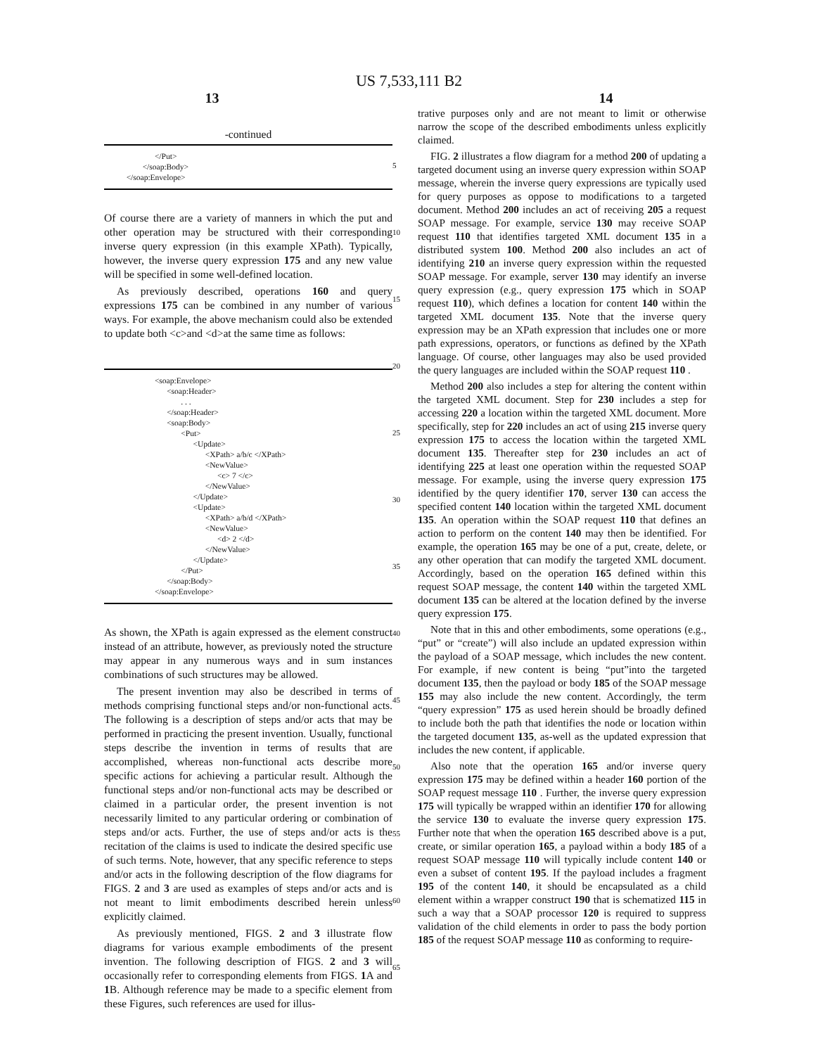US 7,533,111 B2
13 14
-continued
</Put> </soap:Body> </soap:Envelope>
Of course there are a variety of manners in which the put and other operation may be structured with their corresponding inverse query expression (in this example XPath). Typically, however, the inverse query expression 175 and any new value will be specified in some well-defined location.
As previously described, operations 160 and query expressions 175 can be combined in any number of various ways. For example, the above mechanism could also be extended to update both <c>and <d>at the same time as follows:
<soap:Envelope> <soap:Header> . . . </soap:Header> <soap:Body> <Put> <Update> <XPath> a/b/c </XPath> <NewValue> <c> 7 </c> </NewValue> </Update> <Update> <XPath> a/b/d </XPath> <NewValue> <d> 2 </d> </NewValue> </Update> </Put> </soap:Body> </soap:Envelope>
As shown, the XPath is again expressed as the element construct instead of an attribute, however, as previously noted the structure may appear in any numerous ways and in sum instances combinations of such structures may be allowed.
The present invention may also be described in terms of methods comprising functional steps and/or non-functional acts. The following is a description of steps and/or acts that may be performed in practicing the present invention. Usually, functional steps describe the invention in terms of results that are accomplished, whereas non-functional acts describe more specific actions for achieving a particular result. Although the functional steps and/or non-functional acts may be described or claimed in a particular order, the present invention is not necessarily limited to any particular ordering or combination of steps and/or acts. Further, the use of steps and/or acts is the recitation of the claims is used to indicate the desired specific use of such terms. Note, however, that any specific reference to steps and/or acts in the following description of the flow diagrams for FIGS. 2 and 3 are used as examples of steps and/or acts and is not meant to limit embodiments described herein unless explicitly claimed.
As previously mentioned, FIGS. 2 and 3 illustrate flow diagrams for various example embodiments of the present invention. The following description of FIGS. 2 and 3 will occasionally refer to corresponding elements from FIGS. 1 A and 1 B. Although reference may be made to a specific element from these Figures, such references are used for illus-
5
10
15
20
25
30
35
40
45
50
55
60
65
trative purposes only and are not meant to limit or otherwise narrow the scope of the described embodiments unless explicitly claimed.
FIG. 2 illustrates a flow diagram for a method 200 of updating a targeted document using an inverse query expression within SOAP message, wherein the inverse query expressions are typically used for query purposes as oppose to modifications to a targeted document. Method 200 includes an act of receiving 205 a request SOAP message. For example, service 130 may receive SOAP request 110 that identifies targeted XML document 135 in a distributed system 100. Method 200 also includes an act of identifying 210 an inverse query expression within the requested SOAP message. For example, server 130 may identify an inverse query expression (e.g., query expression 175 which in SOAP request 110), which defines a location for content 140 within the targeted XML document 135. Note that the inverse query expression may be an XPath expression that includes one or more path expressions, operators, or functions as defined by the XPath language. Of course, other languages may also be used provided the query languages are included within the SOAP request 110 .
Method 200 also includes a step for altering the content within the targeted XML document. Step for 230 includes a step for accessing 220 a location within the targeted XML document. More specifically, step for 220 includes an act of using 215 inverse query expression 175 to access the location within the targeted XML document 135. Thereafter step for 230 includes an act of identifying 225 at least one operation within the requested SOAP message. For example, using the inverse query expression 175 identified by the query identifier 170, server 130 can access the specified content 140 location within the targeted XML document 135. An operation within the SOAP request 110 that defines an action to perform on the content 140 may then be identified. For example, the operation 165 may be one of a put, create, delete, or any other operation that can modify the targeted XML document. Accordingly, based on the operation 165 defined within this request SOAP message, the content 140 within the targeted XML document 135 can be altered at the location defined by the inverse query expression 175.
Note that in this and other embodiments, some operations (e.g., “put” or “create”) will also include an updated expression within the payload of a SOAP message, which includes the new content. For example, if new content is being “put”into the targeted document 135, then the payload or body 185 of the SOAP message 155 may also include the new content. Accordingly, the term “query expression” 175 as used herein should be broadly defined to include both the path that identifies the node or location within the targeted document 135, as-well as the updated expression that includes the new content, if applicable.
Also note that the operation 165 and/or inverse query expression 175 may be defined within a header 160 portion of the SOAP request message 110 . Further, the inverse query expression 175 will typically be wrapped within an identifier 170 for allowing the service 130 to evaluate the inverse query expression 175. Further note that when the operation 165 described above is a put, create, or similar operation 165, a payload within a body 185 of a request SOAP message 110 will typically include content 140 or even a subset of content 195. If the payload includes a fragment 195 of the content 140, it should be encapsulated as a child element within a wrapper construct 190 that is schematized 115 in such a way that a SOAP processor 120 is required to suppress validation of the child elements in order to pass the body portion 185 of the request SOAP message 110 as conforming to require-